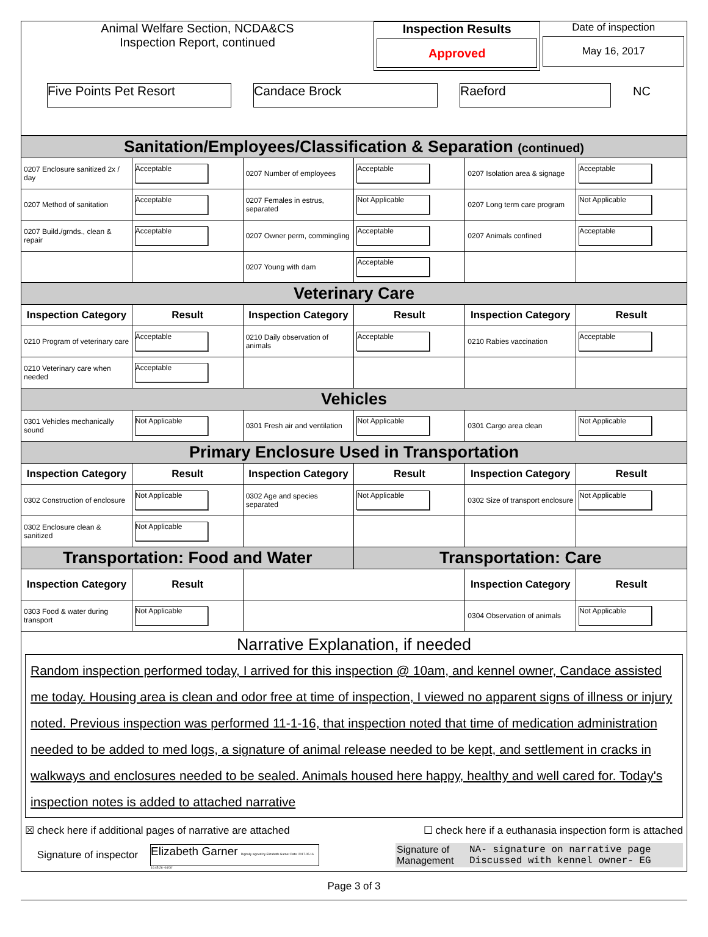Animal Welfare Section, NCDA&CS
Inspection Report, continued
Inspection Results
Approved
Date of inspection
May 16, 2017
Five Points Pet Resort Candace Brock Raeford NC
| Sanitation/Employees/Classification & Separation (continued) | | | | | |
| 0207 Enclosure sanitized 2x / day | Acceptable | 0207 Number of employees | Acceptable | 0207 Isolation area & signage | Acceptable |
| 0207 Method of sanitation | Acceptable | 0207 Females in estrus, separated | Not Applicable | 0207 Long term care program | Not Applicable |
| 0207 Build./grnds., clean & repair | Acceptable | 0207 Owner perm, commingling | Acceptable | 0207 Animals confined | Acceptable |
| | | 0207 Young with dam | Acceptable | | |
| Veterinary Care | | | | | |
| Inspection Category | Result | Inspection Category | Result | Inspection Category | Result |
| 0210 Program of veterinary care | Acceptable | 0210 Daily observation of animals | Acceptable | 0210 Rabies vaccination | Acceptable |
| 0210 Veterinary care when needed | Acceptable | | | | |
| Vehicles | | | | | |
| 0301 Vehicles mechanically sound | Not Applicable | 0301 Fresh air and ventilation | Not Applicable | 0301 Cargo area clean | Not Applicable |
| Primary Enclosure Used in Transportation | | | | | |
| Inspection Category | Result | Inspection Category | Result | Inspection Category | Result |
| 0302 Construction of enclosure | Not Applicable | 0302 Age and species separated | Not Applicable | 0302 Size of transport enclosure | Not Applicable |
| 0302 Enclosure clean & sanitized | Not Applicable | | | | |
| Transportation: Food and Water | | | Transportation: Care | | |
| Inspection Category | Result | | | Inspection Category | Result |
| 0303 Food & water during transport | Not Applicable | | | 0304 Observation of animals | Not Applicable |
Narrative Explanation, if needed
Random inspection performed today, I arrived for this inspection @ 10am, and kennel owner, Candace assisted me today. Housing area is clean and odor free at time of inspection, I viewed no apparent signs of illness or injury noted. Previous inspection was performed 11-1-16, that inspection noted that time of medication administration needed to be added to med logs, a signature of animal release needed to be kept, and settlement in cracks in walkways and enclosures needed to be sealed. Animals housed here happy, healthy and well cared for. Today's inspection notes is added to attached narrative
☒ check here if additional pages of narrative are attached ☐ check here if a euthanasia inspection form is attached
Signature of inspector Elizabeth Garner Digitally signed by Elizabeth Garner Date: 2017.05.16 10:45:26 -04'00' Signature of Management NA- signature on narrative page
Discussed with kennel owner- EG
Page 3 of 3